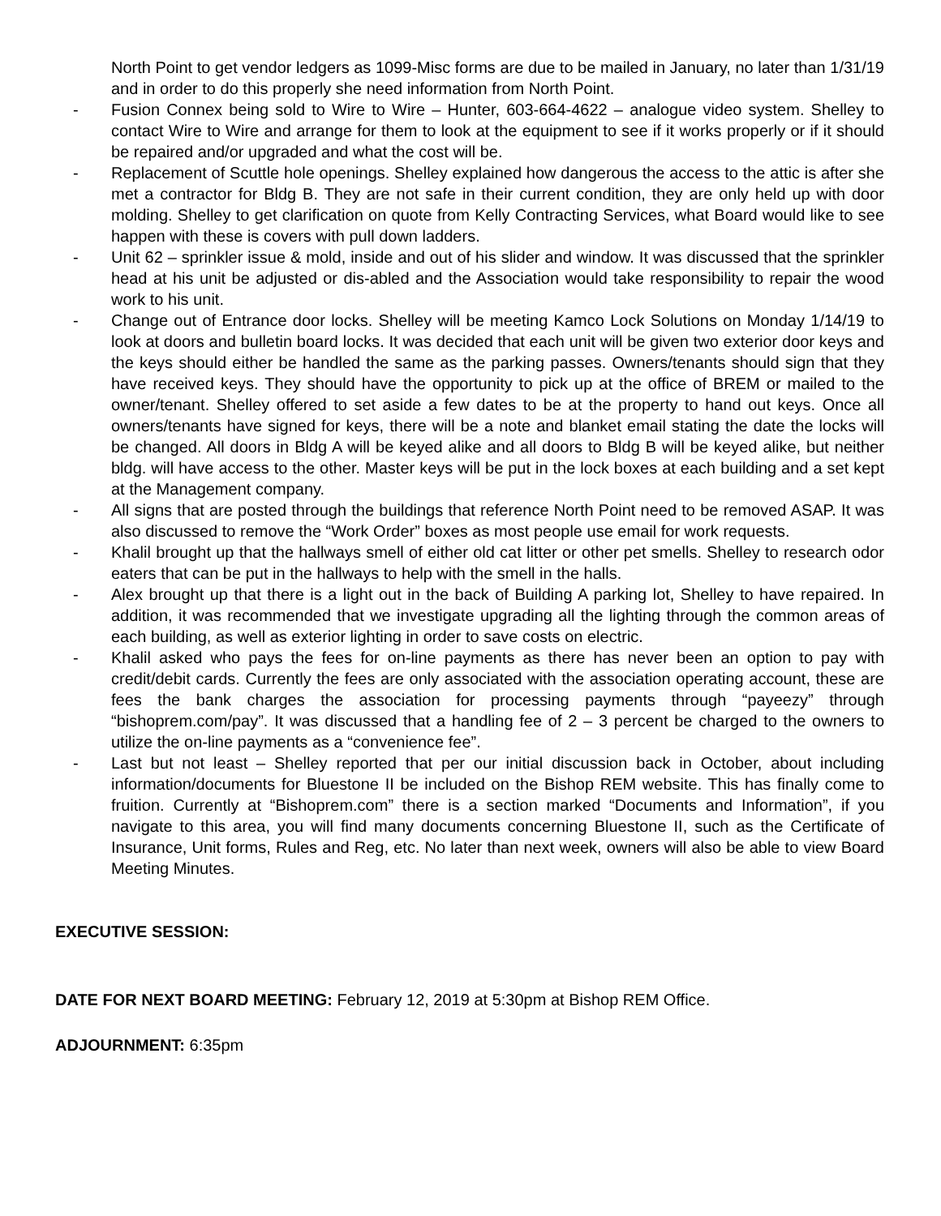North Point to get vendor ledgers as 1099-Misc forms are due to be mailed in January, no later than 1/31/19 and in order to do this properly she need information from North Point.
- Fusion Connex being sold to Wire to Wire – Hunter, 603-664-4622 – analogue video system. Shelley to contact Wire to Wire and arrange for them to look at the equipment to see if it works properly or if it should be repaired and/or upgraded and what the cost will be.
- Replacement of Scuttle hole openings. Shelley explained how dangerous the access to the attic is after she met a contractor for Bldg B. They are not safe in their current condition, they are only held up with door molding. Shelley to get clarification on quote from Kelly Contracting Services, what Board would like to see happen with these is covers with pull down ladders.
- Unit 62 – sprinkler issue & mold, inside and out of his slider and window. It was discussed that the sprinkler head at his unit be adjusted or dis-abled and the Association would take responsibility to repair the wood work to his unit.
- Change out of Entrance door locks. Shelley will be meeting Kamco Lock Solutions on Monday 1/14/19 to look at doors and bulletin board locks. It was decided that each unit will be given two exterior door keys and the keys should either be handled the same as the parking passes. Owners/tenants should sign that they have received keys. They should have the opportunity to pick up at the office of BREM or mailed to the owner/tenant. Shelley offered to set aside a few dates to be at the property to hand out keys. Once all owners/tenants have signed for keys, there will be a note and blanket email stating the date the locks will be changed. All doors in Bldg A will be keyed alike and all doors to Bldg B will be keyed alike, but neither bldg. will have access to the other. Master keys will be put in the lock boxes at each building and a set kept at the Management company.
- All signs that are posted through the buildings that reference North Point need to be removed ASAP. It was also discussed to remove the “Work Order” boxes as most people use email for work requests.
- Khalil brought up that the hallways smell of either old cat litter or other pet smells. Shelley to research odor eaters that can be put in the hallways to help with the smell in the halls.
- Alex brought up that there is a light out in the back of Building A parking lot, Shelley to have repaired. In addition, it was recommended that we investigate upgrading all the lighting through the common areas of each building, as well as exterior lighting in order to save costs on electric.
- Khalil asked who pays the fees for on-line payments as there has never been an option to pay with credit/debit cards. Currently the fees are only associated with the association operating account, these are fees the bank charges the association for processing payments through “payeezy” through “bishoprem.com/pay”. It was discussed that a handling fee of 2 – 3 percent be charged to the owners to utilize the on-line payments as a “convenience fee”.
- Last but not least – Shelley reported that per our initial discussion back in October, about including information/documents for Bluestone II be included on the Bishop REM website. This has finally come to fruition. Currently at “Bishoprem.com” there is a section marked “Documents and Information”, if you navigate to this area, you will find many documents concerning Bluestone II, such as the Certificate of Insurance, Unit forms, Rules and Reg, etc. No later than next week, owners will also be able to view Board Meeting Minutes.
EXECUTIVE SESSION:
DATE FOR NEXT BOARD MEETING: February 12, 2019 at 5:30pm at Bishop REM Office.
ADJOURNMENT: 6:35pm